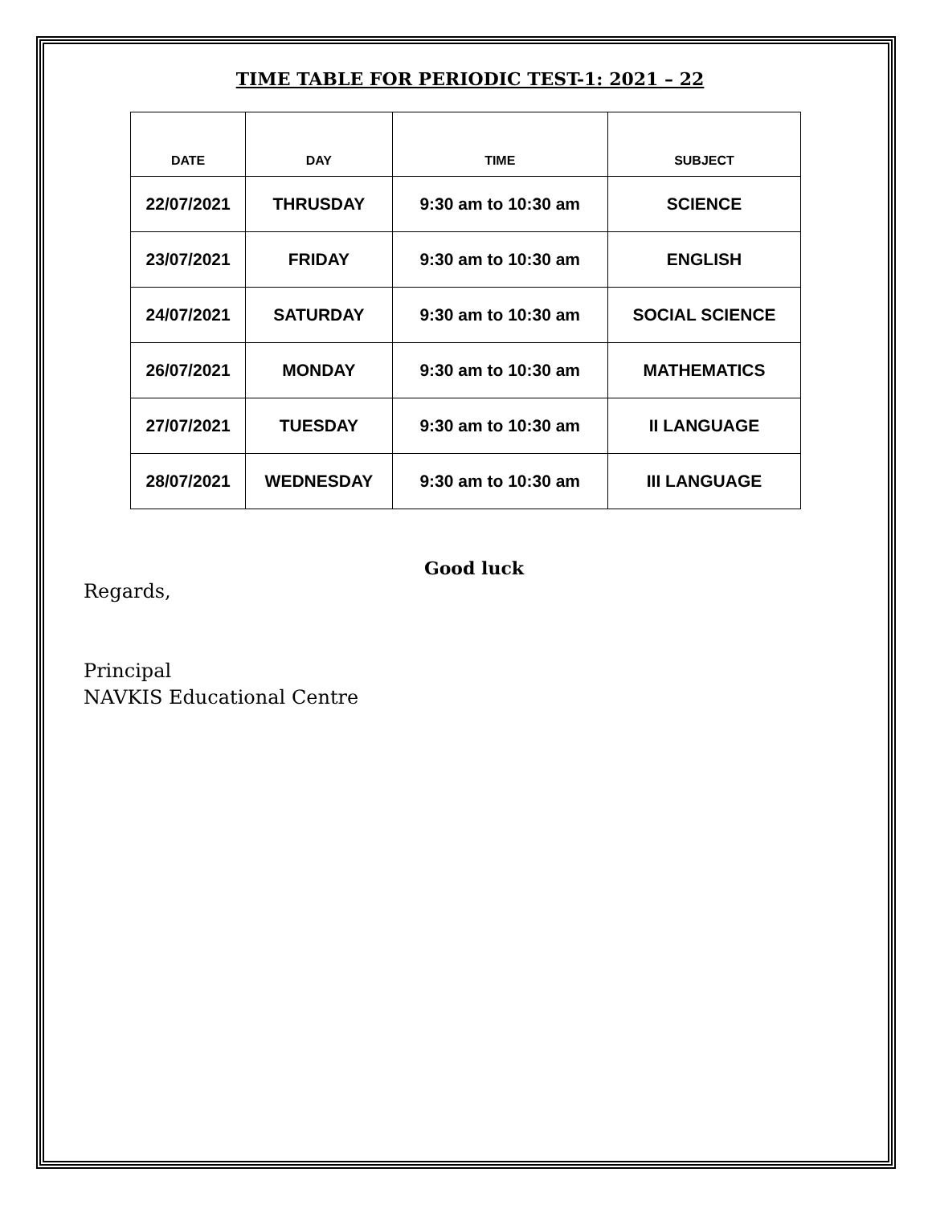TIME TABLE FOR PERIODIC TEST-1: 2021 – 22
| DATE | DAY | TIME | SUBJECT |
| --- | --- | --- | --- |
| 22/07/2021 | THRUSDAY | 9:30 am to 10:30 am | SCIENCE |
| 23/07/2021 | FRIDAY | 9:30 am to 10:30 am | ENGLISH |
| 24/07/2021 | SATURDAY | 9:30 am to 10:30 am | SOCIAL SCIENCE |
| 26/07/2021 | MONDAY | 9:30 am to 10:30 am | MATHEMATICS |
| 27/07/2021 | TUESDAY | 9:30 am to 10:30 am | II LANGUAGE |
| 28/07/2021 | WEDNESDAY | 9:30 am to 10:30 am | III LANGUAGE |
Good luck
Regards,
Principal
NAVKIS Educational Centre